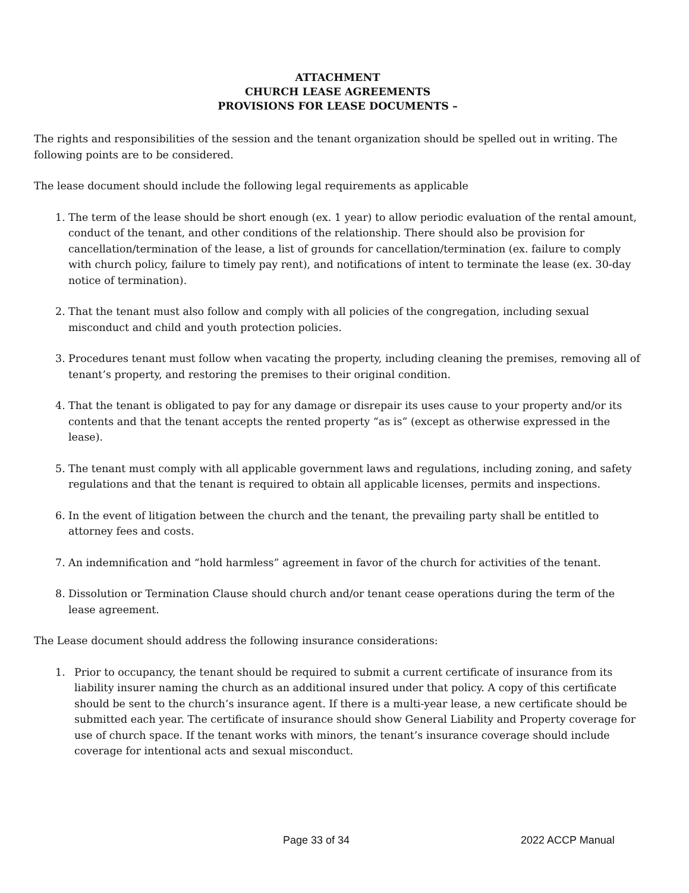ATTACHMENT
CHURCH LEASE AGREEMENTS
PROVISIONS FOR LEASE DOCUMENTS –
The rights and responsibilities of the session and the tenant organization should be spelled out in writing. The following points are to be considered.
The lease document should include the following legal requirements as applicable
1. The term of the lease should be short enough (ex. 1 year) to allow periodic evaluation of the rental amount, conduct of the tenant, and other conditions of the relationship. There should also be provision for cancellation/termination of the lease, a list of grounds for cancellation/termination (ex. failure to comply with church policy, failure to timely pay rent), and notifications of intent to terminate the lease (ex. 30-day notice of termination).
2. That the tenant must also follow and comply with all policies of the congregation, including sexual misconduct and child and youth protection policies.
3. Procedures tenant must follow when vacating the property, including cleaning the premises, removing all of tenant’s property, and restoring the premises to their original condition.
4. That the tenant is obligated to pay for any damage or disrepair its uses cause to your property and/or its contents and that the tenant accepts the rented property “as is” (except as otherwise expressed in the lease).
5. The tenant must comply with all applicable government laws and regulations, including zoning, and safety regulations and that the tenant is required to obtain all applicable licenses, permits and inspections.
6. In the event of litigation between the church and the tenant, the prevailing party shall be entitled to attorney fees and costs.
7. An indemnification and “hold harmless” agreement in favor of the church for activities of the tenant.
8. Dissolution or Termination Clause should church and/or tenant cease operations during the term of the lease agreement.
The Lease document should address the following insurance considerations:
1. Prior to occupancy, the tenant should be required to submit a current certificate of insurance from its liability insurer naming the church as an additional insured under that policy. A copy of this certificate should be sent to the church’s insurance agent. If there is a multi-year lease, a new certificate should be submitted each year. The certificate of insurance should show General Liability and Property coverage for use of church space. If the tenant works with minors, the tenant’s insurance coverage should include coverage for intentional acts and sexual misconduct.
Page 33 of 34 2022 ACCP Manual